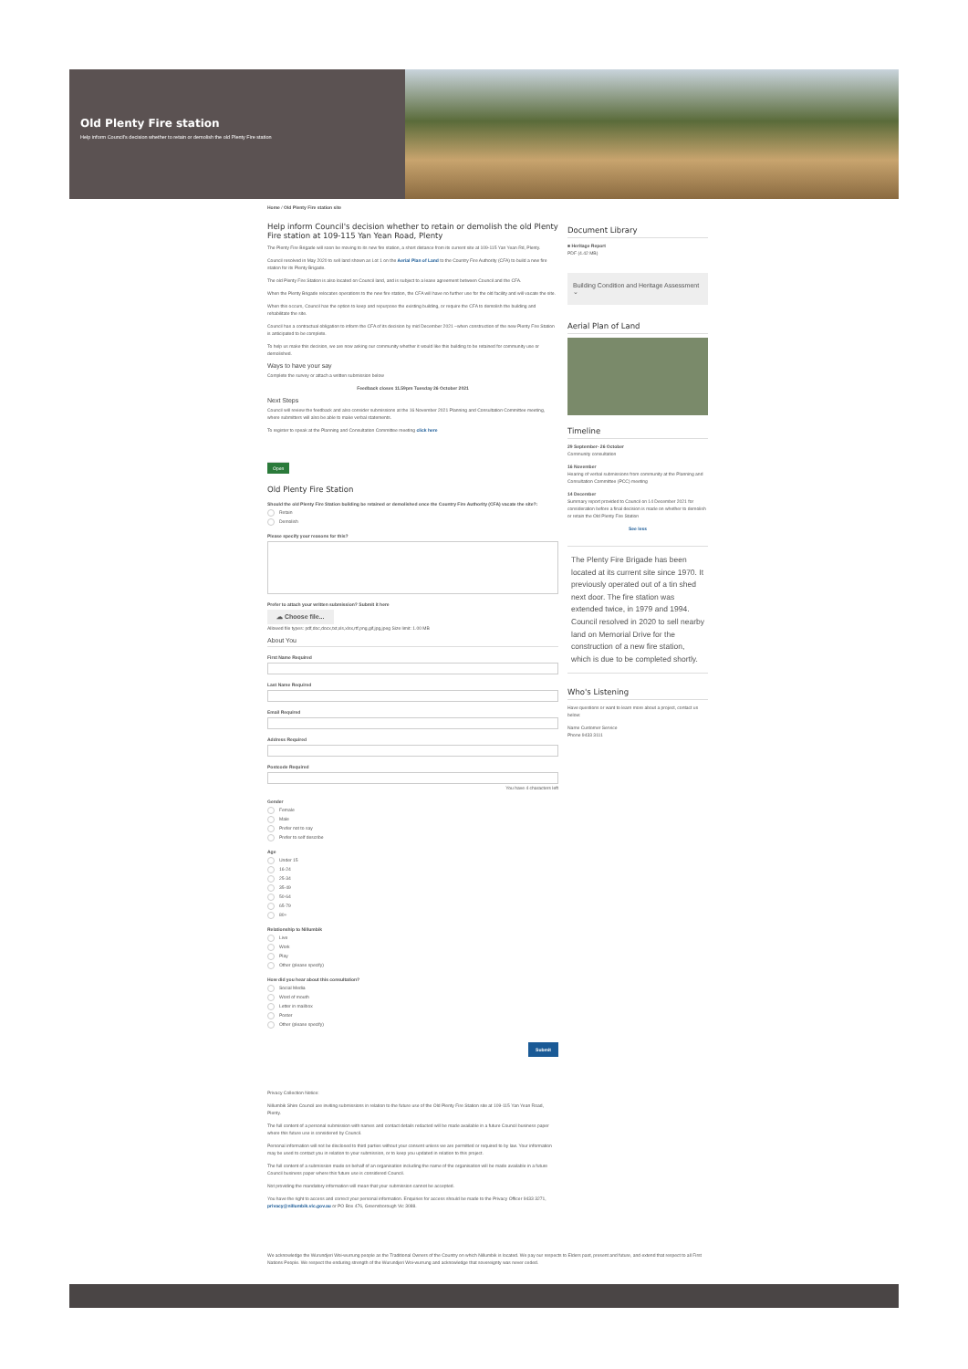Old Plenty Fire station
Help inform Council's decision whether to retain or demolish the old Plenty Fire station
Home / Old Plenty Fire station site
Help inform Council's decision whether to retain or demolish the old Plenty Fire station at 109-115 Yan Yean Road, Plenty
The Plenty Fire Brigade will soon be moving to its new fire station, a short distance from its current site at 109-115 Yan Yean Rd, Plenty.
Council resolved in May 2020 to sell land shown as Lot 1 on the Aerial Plan of Land to the Country Fire Authority (CFA) to build a new fire station for its Plenty Brigade.
The old Plenty Fire Station is also located on Council land, and is subject to a lease agreement between Council and the CFA.
When the Plenty Brigade relocates operations to the new fire station, the CFA will have no further use for the old facility and will vacate the site.
When this occurs, Council has the option to keep and repurpose the existing building, or require the CFA to demolish the building and rehabilitate the site.
Council has a contractual obligation to inform the CFA of its decision by mid December 2021 –when construction of the new Plenty Fire Station is anticipated to be complete.
To help us make this decision, we are now asking our community whether it would like this building to be retained for community use or demolished.
Ways to have your say
Complete the survey or attach a written submission below
Feedback closes 11.59pm Tuesday 26 October 2021
Next Steps
Council will review the feedback and also consider submissions at the 16 November 2021 Planning and Consultation Committee meeting, where submitters will also be able to make verbal statements.
To register to speak at the Planning and Consultation Committee meeting click here
Open
Old Plenty Fire Station
Should the old Plenty Fire Station building be retained or demolished once the Country Fire Authority (CFA) vacate the site?:
Retain
Demolish
Please specify your reasons for this?
Prefer to attach your written submission? Submit it here
☁ Choose file...
Allowed file types: pdf,doc,docx,txt,xls,xlsx,rtf,png,gif,jpg,jpeg Size limit: 1.00 MB
About You
First Name Required
Last Name Required
Email Required
Address Required
Postcode Required
You have 4 characters left
Gender
Female
Male
Prefer not to say
Prefer to self describe
Age
Under 15
16-24
25-34
35-49
50-64
65-79
80+
Relationship to Nillumbik
Live
Work
Play
Other (please specify)
How did you hear about this consultation?
Social Media
Word of mouth
Letter in mailbox
Poster
Other (please specify)
Submit
Privacy Collection Notice:
Nillumbik Shire Council are inviting submissions in relation to the future use of the Old Plenty Fire Station site at 109-115 Yan Yean Road, Plenty.
The full content of a personal submission with names and contact details redacted will be made available in a future Council business paper where this future use is considered by Council.
Personal information will not be disclosed to third parties without your consent unless we are permitted or required to by law. Your information may be used to contact you in relation to your submission, or to keep you updated in relation to this project.
The full content of a submission made on behalf of an organisation including the name of the organisation will be made available in a future Council business paper where this future use is considered Council.
Not providing the mandatory information will mean that your submission cannot be accepted.
You have the right to access and correct your personal information. Enquiries for access should be made to the Privacy Officer 9433 3271, privacy@nillumbik.vic.gov.au or PO Box 476, Greensborough Vic 3088.
Document Library
■ Heritage Report
PDF (4.42 MB)
Building Condition and Heritage Assessment ⌄
Aerial Plan of Land
Timeline
29 September- 26 October
Community consultation
16 November
Hearing of verbal submissions from community at the Planning and Consultation Committee (PCC) meeting
14 December
Summary report provided to Council on 14 December 2021 for consideration before a final decision is made on whether to demolish or retain the Old Plenty Fire Station
See less
The Plenty Fire Brigade has been located at its current site since 1970. It previously operated out of a tin shed next door. The fire station was extended twice, in 1979 and 1994. Council resolved in 2020 to sell nearby land on Memorial Drive for the construction of a new fire station, which is due to be completed shortly.
Who's Listening
Have questions or want to learn more about a project, contact us below:
Name Customer Service
Phone 9433 3111
We acknowledge the Wurundjeri Woi-wurrung people as the Traditional Owners of the Country on which Nillumbik is located. We pay our respects to Elders past, present and future, and extend that respect to all First Nations People. We respect the enduring strength of the Wurundjeri Woi-wurrung and acknowledge that sovereignty was never ceded.